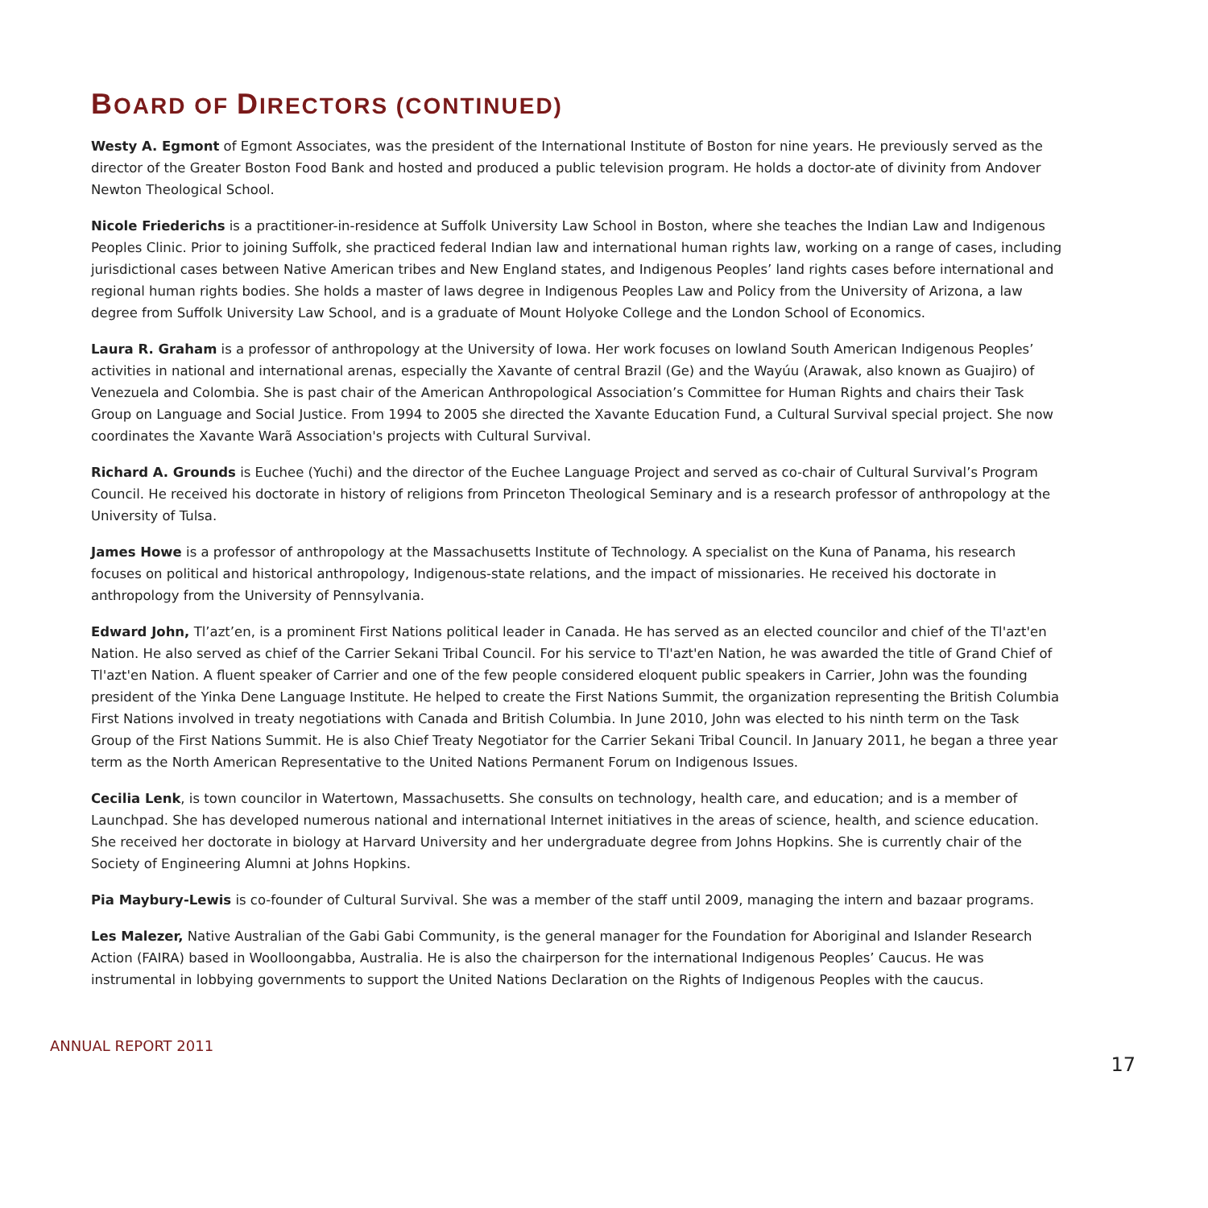BOARD OF DIRECTORS (CONTINUED)
Westy A. Egmont of Egmont Associates, was the president of the International Institute of Boston for nine years. He previously served as the director of the Greater Boston Food Bank and hosted and produced a public television program. He holds a doctor-ate of divinity from Andover Newton Theological School.
Nicole Friederichs is a practitioner-in-residence at Suffolk University Law School in Boston, where she teaches the Indian Law and Indigenous Peoples Clinic. Prior to joining Suffolk, she practiced federal Indian law and international human rights law, working on a range of cases, including jurisdictional cases between Native American tribes and New England states, and Indigenous Peoples’ land rights cases before international and regional human rights bodies. She holds a master of laws degree in Indigenous Peoples Law and Policy from the University of Arizona, a law degree from Suffolk University Law School, and is a graduate of Mount Holyoke College and the London School of Economics.
Laura R. Graham is a professor of anthropology at the University of Iowa. Her work focuses on lowland South American Indigenous Peoples’ activities in national and international arenas, especially the Xavante of central Brazil (Ge) and the Wayúu (Arawak, also known as Guajiro) of Venezuela and Colombia. She is past chair of the American Anthropological Association’s Committee for Human Rights and chairs their Task Group on Language and Social Justice. From 1994 to 2005 she directed the Xavante Education Fund, a Cultural Survival special project. She now coordinates the Xavante Warã Association's projects with Cultural Survival.
Richard A. Grounds is Euchee (Yuchi) and the director of the Euchee Language Project and served as co-chair of Cultural Survival’s Program Council. He received his doctorate in history of religions from Princeton Theological Seminary and is a research professor of anthropology at the University of Tulsa.
James Howe is a professor of anthropology at the Massachusetts Institute of Technology. A specialist on the Kuna of Panama, his research focuses on political and historical anthropology, Indigenous-state relations, and the impact of missionaries. He received his doctorate in anthropology from the University of Pennsylvania.
Edward John, Tl’azt’en, is a prominent First Nations political leader in Canada. He has served as an elected councilor and chief of the Tl'azt'en Nation. He also served as chief of the Carrier Sekani Tribal Council. For his service to Tl'azt'en Nation, he was awarded the title of Grand Chief of Tl'azt'en Nation. A fluent speaker of Carrier and one of the few people considered eloquent public speakers in Carrier, John was the founding president of the Yinka Dene Language Institute. He helped to create the First Nations Summit, the organization representing the British Columbia First Nations involved in treaty negotiations with Canada and British Columbia. In June 2010, John was elected to his ninth term on the Task Group of the First Nations Summit. He is also Chief Treaty Negotiator for the Carrier Sekani Tribal Council. In January 2011, he began a three year term as the North American Representative to the United Nations Permanent Forum on Indigenous Issues.
Cecilia Lenk, is town councilor in Watertown, Massachusetts. She consults on technology, health care, and education; and is a member of Launchpad. She has developed numerous national and international Internet initiatives in the areas of science, health, and science education. She received her doctorate in biology at Harvard University and her undergraduate degree from Johns Hopkins. She is currently chair of the Society of Engineering Alumni at Johns Hopkins.
Pia Maybury-Lewis is co-founder of Cultural Survival. She was a member of the staff until 2009, managing the intern and bazaar programs.
Les Malezer, Native Australian of the Gabi Gabi Community, is the general manager for the Foundation for Aboriginal and Islander Research Action (FAIRA) based in Woolloongabba, Australia. He is also the chairperson for the international Indigenous Peoples’ Caucus. He was instrumental in lobbying governments to support the United Nations Declaration on the Rights of Indigenous Peoples with the caucus.
ANNUAL REPORT 2011 17